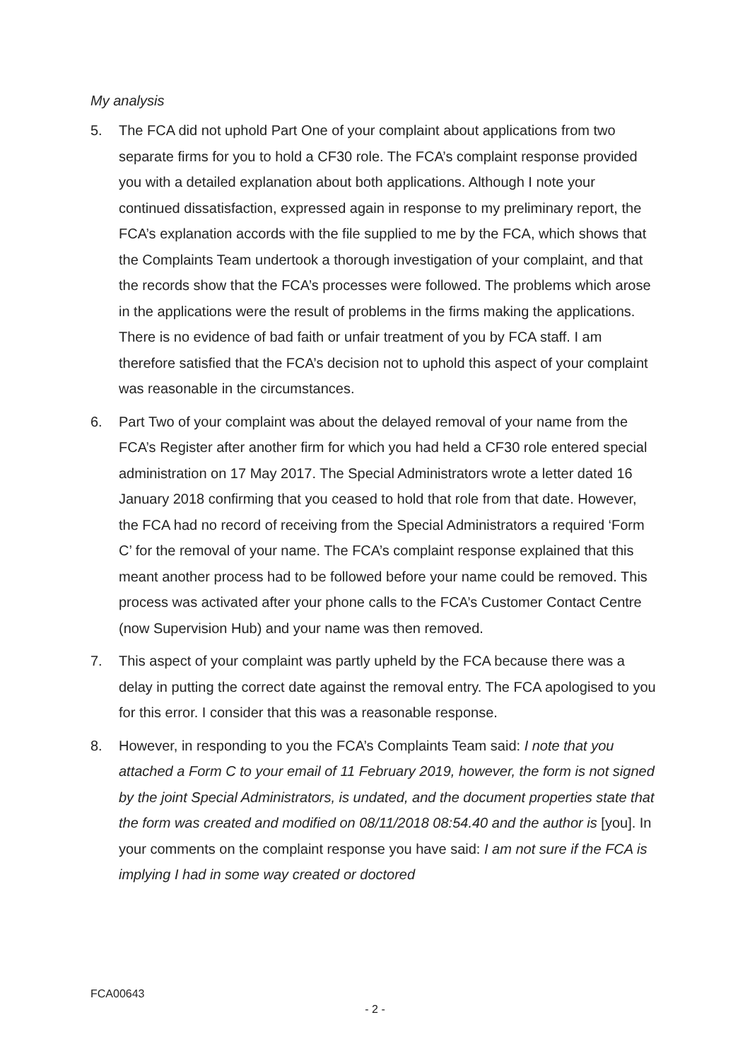My analysis
5. The FCA did not uphold Part One of your complaint about applications from two separate firms for you to hold a CF30 role. The FCA’s complaint response provided you with a detailed explanation about both applications. Although I note your continued dissatisfaction, expressed again in response to my preliminary report, the FCA’s explanation accords with the file supplied to me by the FCA, which shows that the Complaints Team undertook a thorough investigation of your complaint, and that the records show that the FCA’s processes were followed. The problems which arose in the applications were the result of problems in the firms making the applications. There is no evidence of bad faith or unfair treatment of you by FCA staff. I am therefore satisfied that the FCA’s decision not to uphold this aspect of your complaint was reasonable in the circumstances.
6. Part Two of your complaint was about the delayed removal of your name from the FCA’s Register after another firm for which you had held a CF30 role entered special administration on 17 May 2017. The Special Administrators wrote a letter dated 16 January 2018 confirming that you ceased to hold that role from that date. However, the FCA had no record of receiving from the Special Administrators a required ‘Form C’ for the removal of your name. The FCA’s complaint response explained that this meant another process had to be followed before your name could be removed. This process was activated after your phone calls to the FCA’s Customer Contact Centre (now Supervision Hub) and your name was then removed.
7. This aspect of your complaint was partly upheld by the FCA because there was a delay in putting the correct date against the removal entry. The FCA apologised to you for this error. I consider that this was a reasonable response.
8. However, in responding to you the FCA’s Complaints Team said: I note that you attached a Form C to your email of 11 February 2019, however, the form is not signed by the joint Special Administrators, is undated, and the document properties state that the form was created and modified on 08/11/2018 08:54.40 and the author is [you]. In your comments on the complaint response you have said: I am not sure if the FCA is implying I had in some way created or doctored
FCA00643
- 2 -